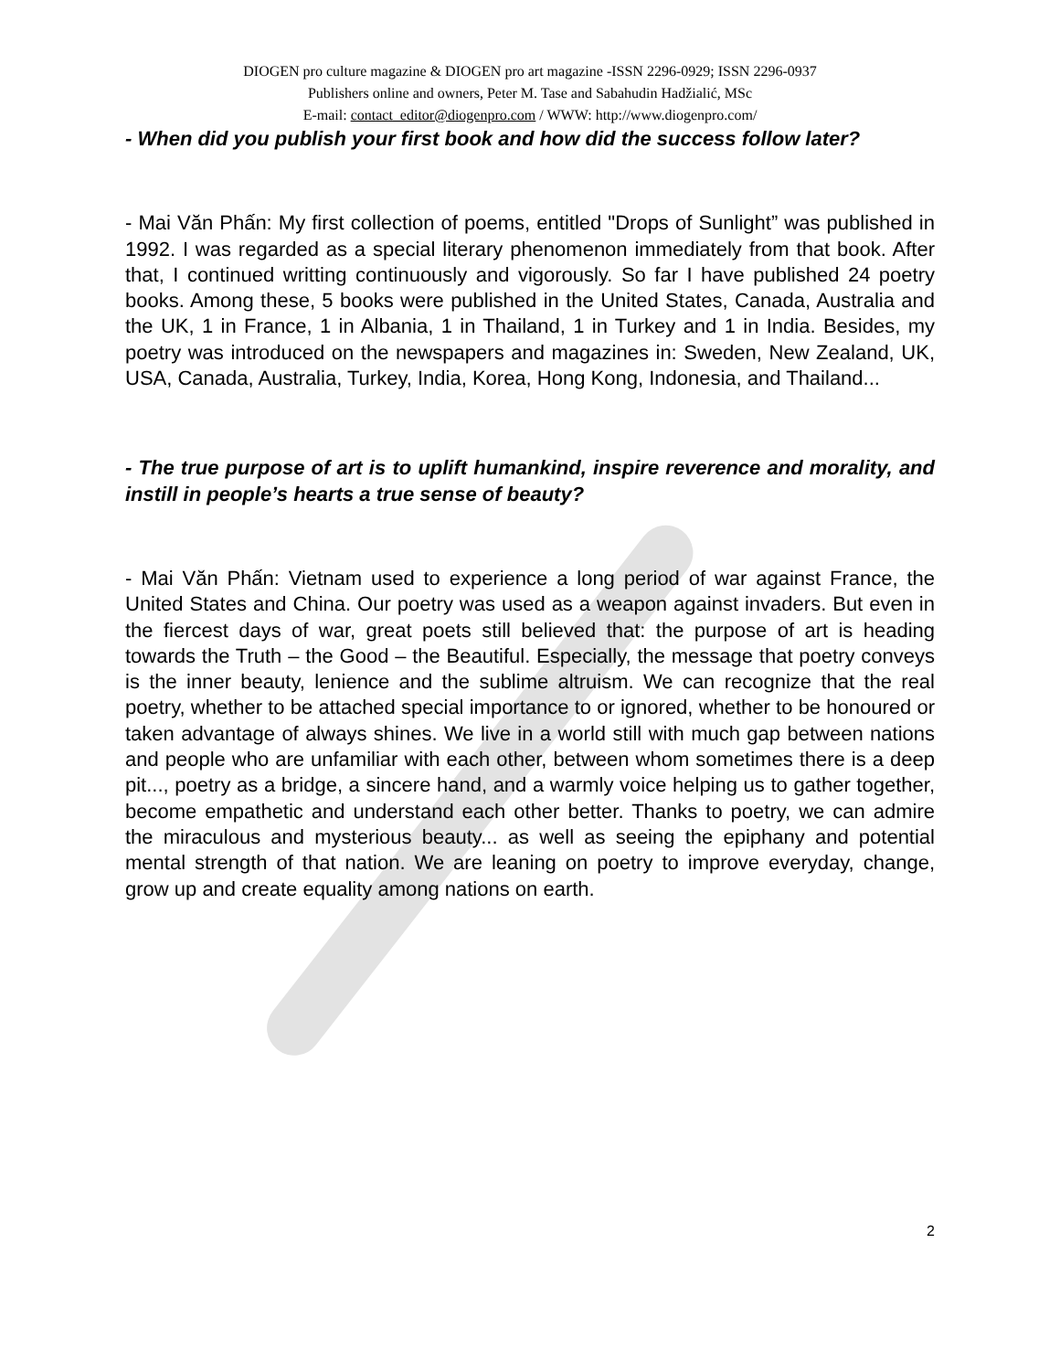DIOGEN pro culture magazine & DIOGEN pro art magazine -ISSN 2296-0929; ISSN 2296-0937
Publishers online and owners, Peter M. Tase and Sabahudin Hadžialić, MSc
E-mail: contact_editor@diogenpro.com / WWW: http://www.diogenpro.com/
- When did you publish your first book and how did the success follow later?
- Mai Văn Phấn: My first collection of poems, entitled "Drops of Sunlight” was published in 1992. I was regarded as a special literary phenomenon immediately from that book. After that, I continued writting continuously and vigorously. So far I have published 24 poetry books. Among these, 5 books were published in the United States, Canada, Australia and the UK, 1 in France, 1 in Albania, 1 in Thailand, 1 in Turkey and 1 in India. Besides, my poetry was introduced on the newspapers and magazines in: Sweden, New Zealand, UK, USA, Canada, Australia, Turkey, India, Korea, Hong Kong, Indonesia, and Thailand...
- The true purpose of art is to uplift humankind, inspire reverence and morality, and instill in people’s hearts a true sense of beauty?
- Mai Văn Phấn: Vietnam used to experience a long period of war against France, the United States and China. Our poetry was used as a weapon against invaders. But even in the fiercest days of war, great poets still believed that: the purpose of art is heading towards the Truth – the Good – the Beautiful. Especially, the message that poetry conveys is the inner beauty, lenience and the sublime altruism. We can recognize that the real poetry, whether to be attached special importance to or ignored, whether to be honoured or taken advantage of always shines. We live in a world still with much gap between nations and people who are unfamiliar with each other, between whom sometimes there is a deep pit..., poetry as a bridge, a sincere hand, and a warmly voice helping us to gather together, become empathetic and understand each other better. Thanks to poetry, we can admire the miraculous and mysterious beauty... as well as seeing the epiphany and potential mental strength of that nation. We are leaning on poetry to improve everyday, change, grow up and create equality among nations on earth.
2